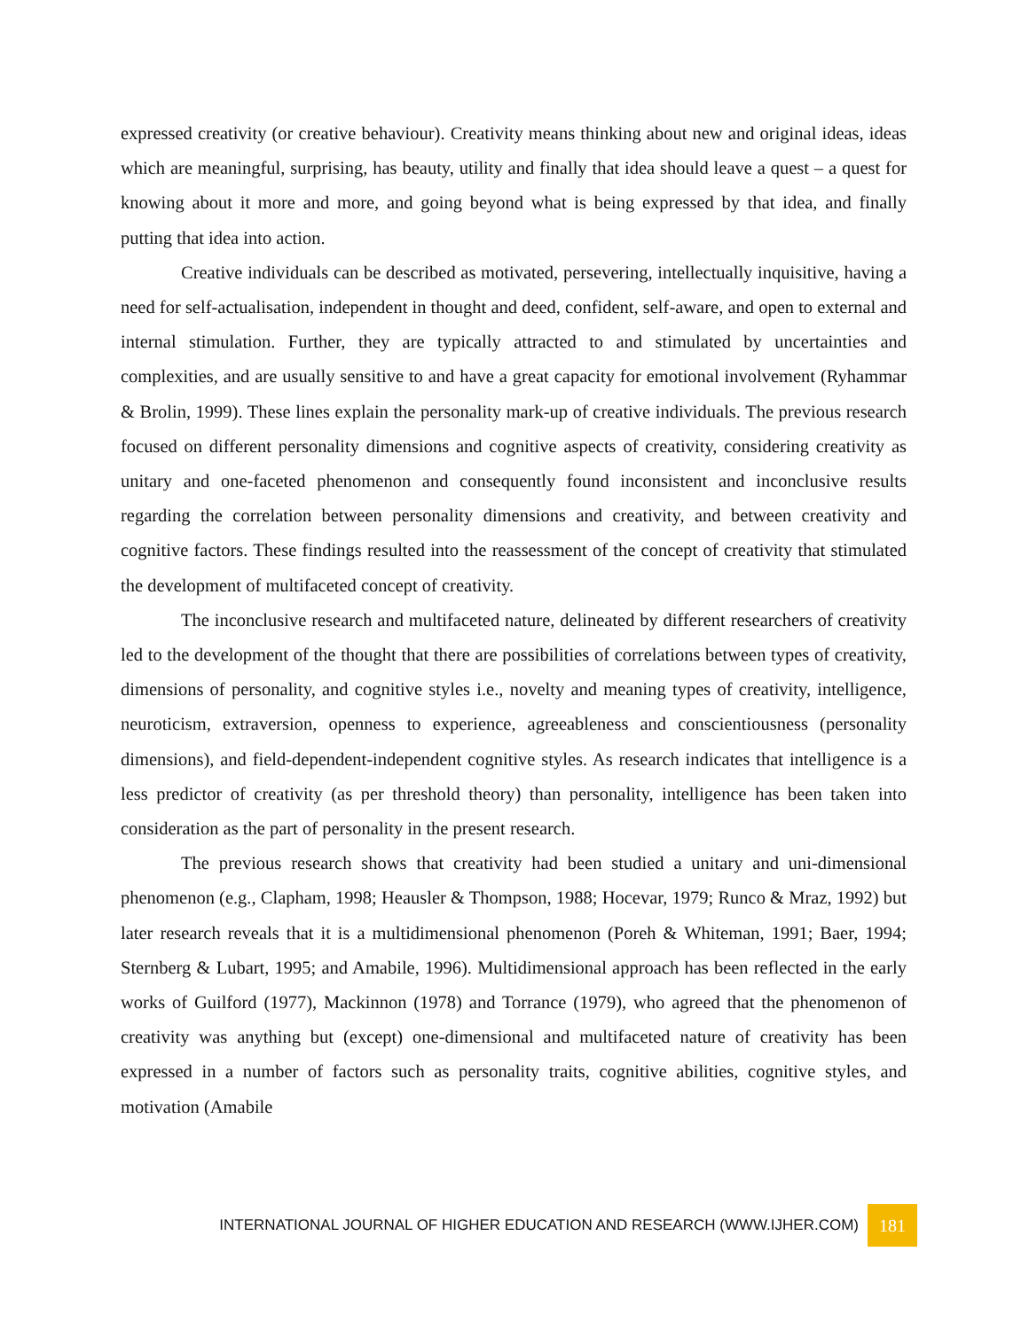expressed creativity (or creative behaviour). Creativity means thinking about new and original ideas, ideas which are meaningful, surprising, has beauty, utility and finally that idea should leave a quest – a quest for knowing about it more and more, and going beyond what is being expressed by that idea, and finally putting that idea into action.
Creative individuals can be described as motivated, persevering, intellectually inquisitive, having a need for self-actualisation, independent in thought and deed, confident, self-aware, and open to external and internal stimulation. Further, they are typically attracted to and stimulated by uncertainties and complexities, and are usually sensitive to and have a great capacity for emotional involvement (Ryhammar & Brolin, 1999). These lines explain the personality mark-up of creative individuals. The previous research focused on different personality dimensions and cognitive aspects of creativity, considering creativity as unitary and one-faceted phenomenon and consequently found inconsistent and inconclusive results regarding the correlation between personality dimensions and creativity, and between creativity and cognitive factors. These findings resulted into the reassessment of the concept of creativity that stimulated the development of multifaceted concept of creativity.
The inconclusive research and multifaceted nature, delineated by different researchers of creativity led to the development of the thought that there are possibilities of correlations between types of creativity, dimensions of personality, and cognitive styles i.e., novelty and meaning types of creativity, intelligence, neuroticism, extraversion, openness to experience, agreeableness and conscientiousness (personality dimensions), and field-dependent-independent cognitive styles. As research indicates that intelligence is a less predictor of creativity (as per threshold theory) than personality, intelligence has been taken into consideration as the part of personality in the present research.
The previous research shows that creativity had been studied a unitary and uni-dimensional phenomenon (e.g., Clapham, 1998; Heausler & Thompson, 1988; Hocevar, 1979; Runco & Mraz, 1992) but later research reveals that it is a multidimensional phenomenon (Poreh & Whiteman, 1991; Baer, 1994; Sternberg & Lubart, 1995; and Amabile, 1996). Multidimensional approach has been reflected in the early works of Guilford (1977), Mackinnon (1978) and Torrance (1979), who agreed that the phenomenon of creativity was anything but (except) one-dimensional and multifaceted nature of creativity has been expressed in a number of factors such as personality traits, cognitive abilities, cognitive styles, and motivation (Amabile
INTERNATIONAL JOURNAL OF HIGHER EDUCATION AND RESEARCH (WWW.IJHER.COM) 181